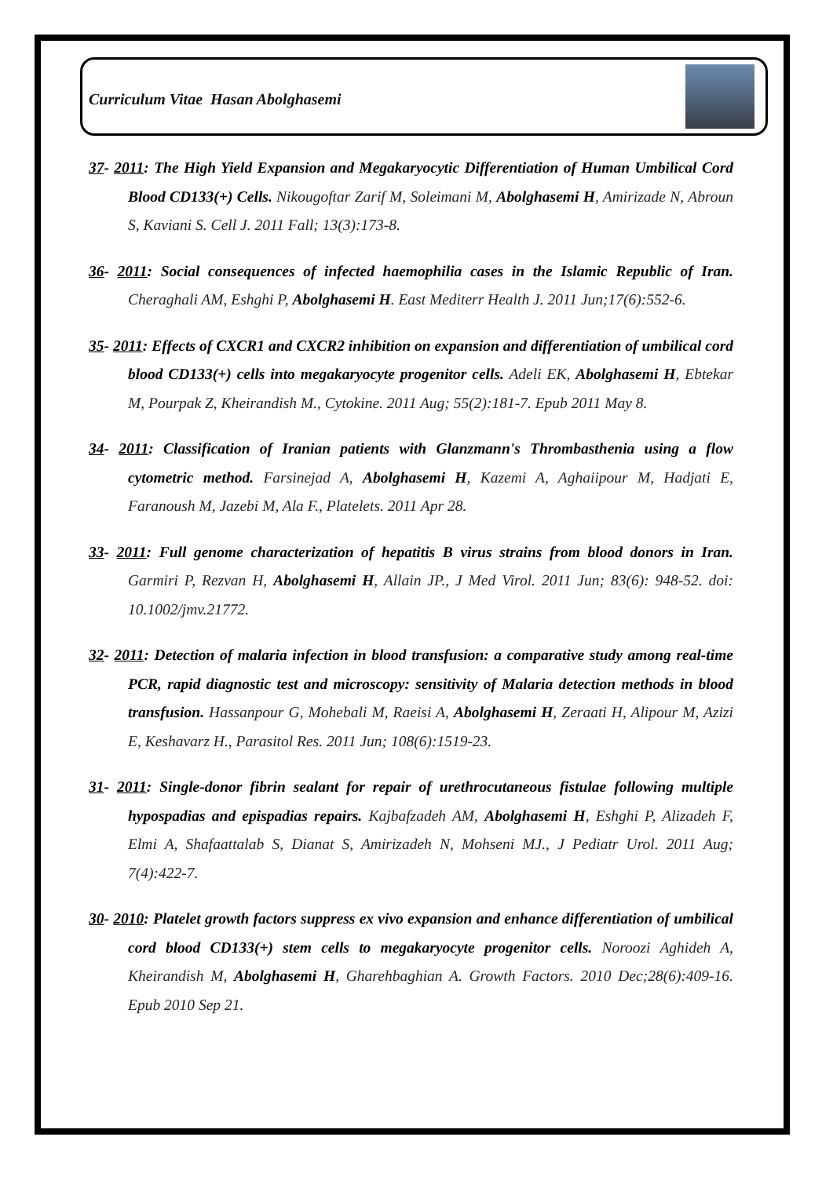Curriculum Vitae Hasan Abolghasemi
37- 2011: The High Yield Expansion and Megakaryocytic Differentiation of Human Umbilical Cord Blood CD133(+) Cells. Nikougoftar Zarif M, Soleimani M, Abolghasemi H, Amirizade N, Abroun S, Kaviani S. Cell J. 2011 Fall; 13(3):173-8.
36- 2011: Social consequences of infected haemophilia cases in the Islamic Republic of Iran. Cheraghali AM, Eshghi P, Abolghasemi H. East Mediterr Health J. 2011 Jun;17(6):552-6.
35- 2011: Effects of CXCR1 and CXCR2 inhibition on expansion and differentiation of umbilical cord blood CD133(+) cells into megakaryocyte progenitor cells. Adeli EK, Abolghasemi H, Ebtekar M, Pourpak Z, Kheirandish M., Cytokine. 2011 Aug; 55(2):181-7. Epub 2011 May 8.
34- 2011: Classification of Iranian patients with Glanzmann's Thrombasthenia using a flow cytometric method. Farsinejad A, Abolghasemi H, Kazemi A, Aghaiipour M, Hadjati E, Faranoush M, Jazebi M, Ala F., Platelets. 2011 Apr 28.
33- 2011: Full genome characterization of hepatitis B virus strains from blood donors in Iran. Garmiri P, Rezvan H, Abolghasemi H, Allain JP., J Med Virol. 2011 Jun; 83(6): 948-52. doi: 10.1002/jmv.21772.
32- 2011: Detection of malaria infection in blood transfusion: a comparative study among real-time PCR, rapid diagnostic test and microscopy: sensitivity of Malaria detection methods in blood transfusion. Hassanpour G, Mohebali M, Raeisi A, Abolghasemi H, Zeraati H, Alipour M, Azizi E, Keshavarz H., Parasitol Res. 2011 Jun; 108(6):1519-23.
31- 2011: Single-donor fibrin sealant for repair of urethrocutaneous fistulae following multiple hypospadias and epispadias repairs. Kajbafzadeh AM, Abolghasemi H, Eshghi P, Alizadeh F, Elmi A, Shafaattalab S, Dianat S, Amirizadeh N, Mohseni MJ., J Pediatr Urol. 2011 Aug; 7(4):422-7.
30- 2010: Platelet growth factors suppress ex vivo expansion and enhance differentiation of umbilical cord blood CD133(+) stem cells to megakaryocyte progenitor cells. Noroozi Aghideh A, Kheirandish M, Abolghasemi H, Gharehbaghian A. Growth Factors. 2010 Dec;28(6):409-16. Epub 2010 Sep 21.